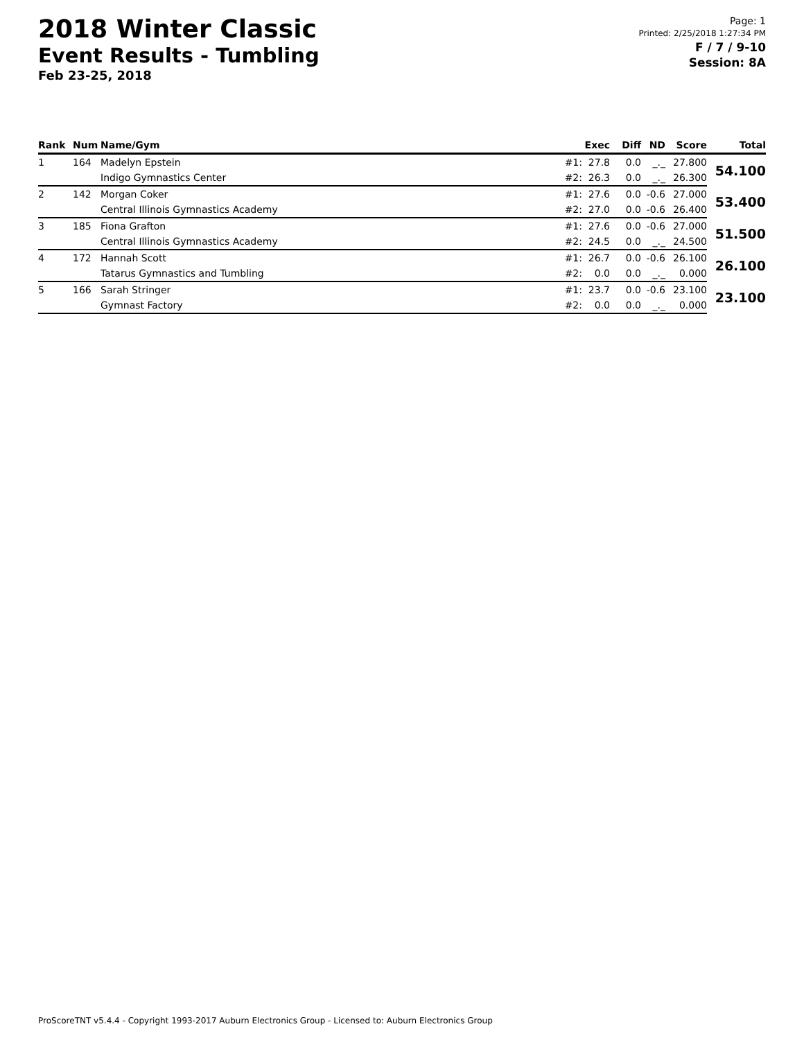2018 Winter Classic
Event Results - Tumbling
Feb 23-25, 2018
Page: 1
Printed: 2/25/2018 1:27:34 PM
F / 7 / 9-10
Session: 8A
| Rank | Num | Name/Gym | | Exec | Diff | ND | Score | Total |
| --- | --- | --- | --- | --- | --- | --- | --- | --- |
| 1 | 164 | Madelyn Epstein | #1: | 27.8 | 0.0 | _._ | 27.800 | 54.100 |
| | | Indigo Gymnastics Center | #2: | 26.3 | 0.0 | _._ | 26.300 | |
| 2 | 142 | Morgan Coker | #1: | 27.6 | 0.0 | -0.6 | 27.000 | 53.400 |
| | | Central Illinois Gymnastics Academy | #2: | 27.0 | 0.0 | -0.6 | 26.400 | |
| 3 | 185 | Fiona Grafton | #1: | 27.6 | 0.0 | -0.6 | 27.000 | 51.500 |
| | | Central Illinois Gymnastics Academy | #2: | 24.5 | 0.0 | _._ | 24.500 | |
| 4 | 172 | Hannah Scott | #1: | 26.7 | 0.0 | -0.6 | 26.100 | 26.100 |
| | | Tatarus Gymnastics and Tumbling | #2: | 0.0 | 0.0 | _._ | 0.000 | |
| 5 | 166 | Sarah Stringer | #1: | 23.7 | 0.0 | -0.6 | 23.100 | 23.100 |
| | | Gymnast Factory | #2: | 0.0 | 0.0 | _._ | 0.000 | |
ProScoreTNT v5.4.4 - Copyright 1993-2017 Auburn Electronics Group - Licensed to: Auburn Electronics Group